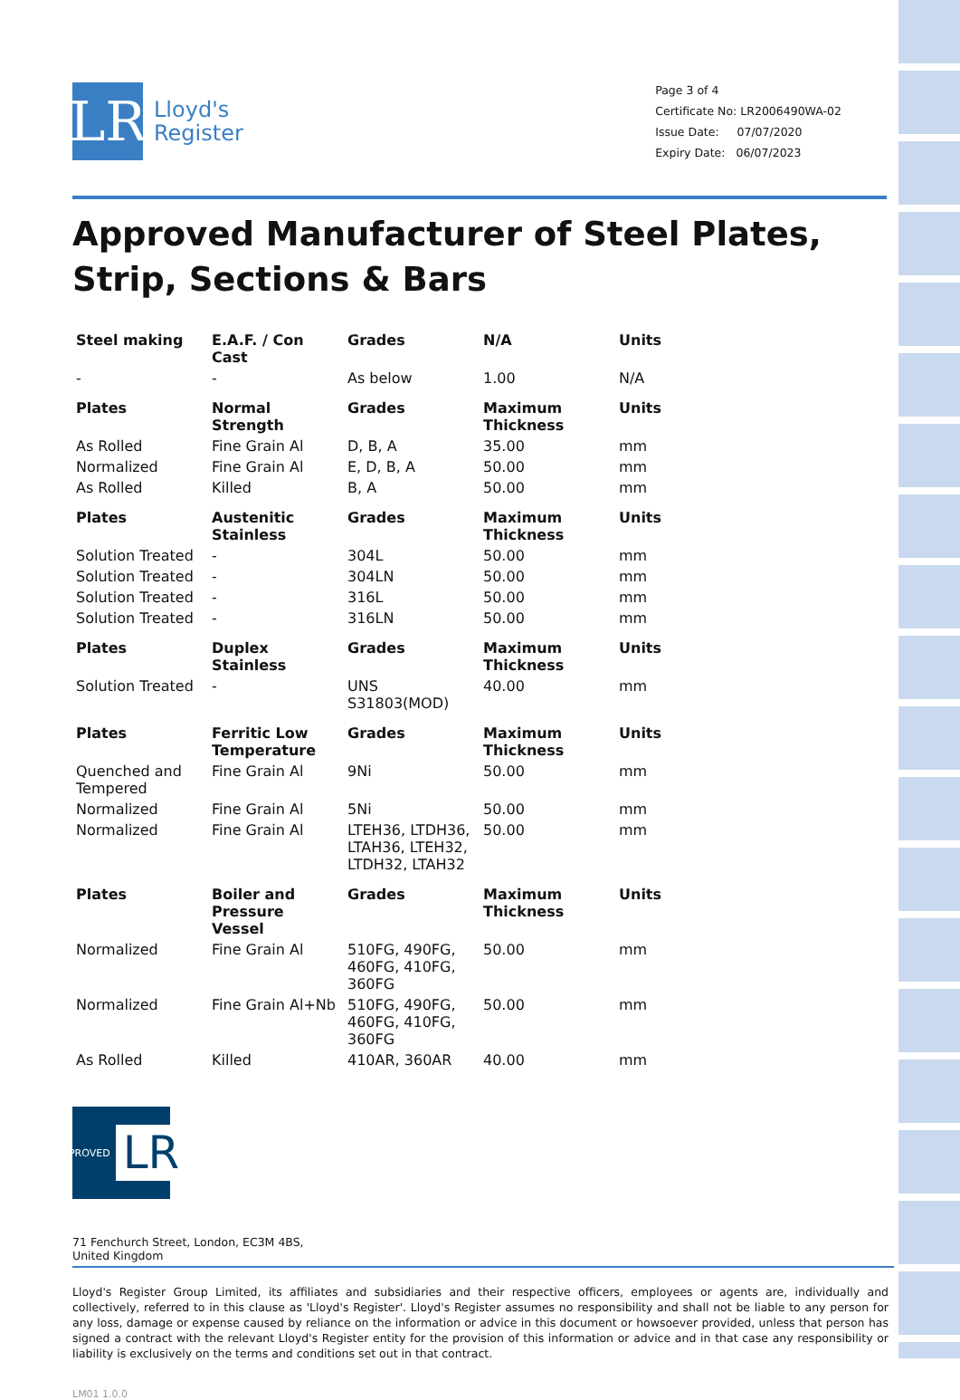LR
Lloyd's
Register
Page 3 of 4
Certificate No: LR2006490WA-02
Issue Date: 07/07/2020
Expiry Date: 06/07/2023
Approved Manufacturer of Steel Plates, Strip, Sections & Bars
| Steel making | E.A.F. / Con Cast | Grades | N/A | Units |
| --- | --- | --- | --- | --- |
| - | - | As below | 1.00 | N/A |
| Plates | Normal Strength | Grades | Maximum Thickness | Units |
| As Rolled | Fine Grain Al | D, B, A | 35.00 | mm |
| Normalized | Fine Grain Al | E, D, B, A | 50.00 | mm |
| As Rolled | Killed | B, A | 50.00 | mm |
| Plates | Austenitic Stainless | Grades | Maximum Thickness | Units |
| Solution Treated | - | 304L | 50.00 | mm |
| Solution Treated | - | 304LN | 50.00 | mm |
| Solution Treated | - | 316L | 50.00 | mm |
| Solution Treated | - | 316LN | 50.00 | mm |
| Plates | Duplex Stainless | Grades | Maximum Thickness | Units |
| Solution Treated | - | UNS S31803(MOD) | 40.00 | mm |
| Plates | Ferritic Low Temperature | Grades | Maximum Thickness | Units |
| Quenched and Tempered | Fine Grain Al | 9Ni | 50.00 | mm |
| Normalized | Fine Grain Al | 5Ni | 50.00 | mm |
| Normalized | Fine Grain Al | LTEH36, LTDH36, LTAH36, LTEH32, LTDH32, LTAH32 | 50.00 | mm |
| Plates | Boiler and Pressure Vessel | Grades | Maximum Thickness | Units |
| Normalized | Fine Grain Al | 510FG, 490FG, 460FG, 410FG, 360FG | 50.00 | mm |
| Normalized | Fine Grain Al+Nb | 510FG, 490FG, 460FG, 410FG, 360FG | 50.00 | mm |
| As Rolled | Killed | 410AR, 360AR | 40.00 | mm |
APPROVED LR
71 Fenchurch Street, London, EC3M 4BS, United Kingdom
Lloyd's Register Group Limited, its affiliates and subsidiaries and their respective officers, employees or agents are, individually and collectively, referred to in this clause as 'Lloyd's Register'. Lloyd's Register assumes no responsibility and shall not be liable to any person for any loss, damage or expense caused by reliance on the information or advice in this document or howsoever provided, unless that person has signed a contract with the relevant Lloyd's Register entity for the provision of this information or advice and in that case any responsibility or liability is exclusively on the terms and conditions set out in that contract.
LM01 1.0.0